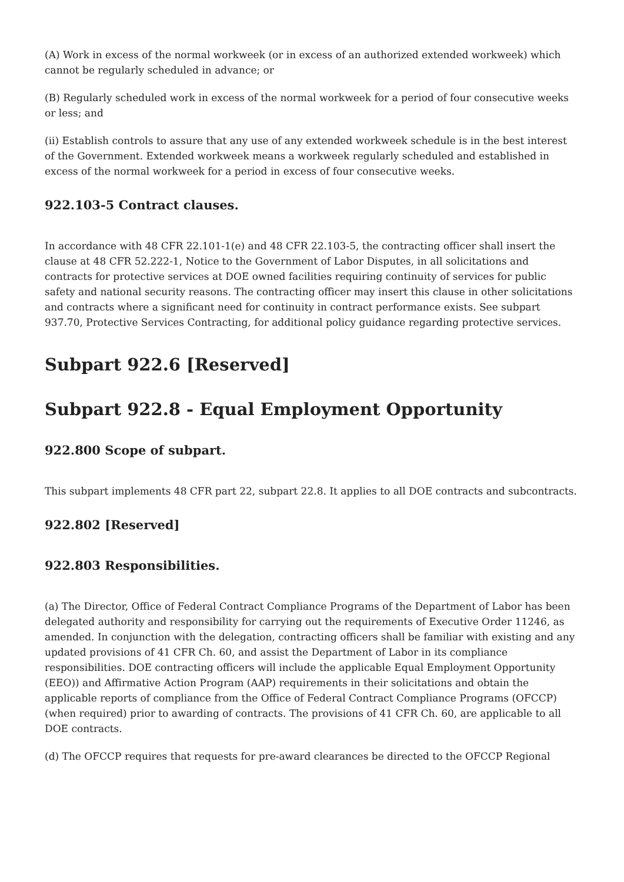(A) Work in excess of the normal workweek (or in excess of an authorized extended workweek) which cannot be regularly scheduled in advance; or
(B) Regularly scheduled work in excess of the normal workweek for a period of four consecutive weeks or less; and
(ii) Establish controls to assure that any use of any extended workweek schedule is in the best interest of the Government. Extended workweek means a workweek regularly scheduled and established in excess of the normal workweek for a period in excess of four consecutive weeks.
922.103-5 Contract clauses.
In accordance with 48 CFR 22.101-1(e) and 48 CFR 22.103-5, the contracting officer shall insert the clause at 48 CFR 52.222-1, Notice to the Government of Labor Disputes, in all solicitations and contracts for protective services at DOE owned facilities requiring continuity of services for public safety and national security reasons. The contracting officer may insert this clause in other solicitations and contracts where a significant need for continuity in contract performance exists. See subpart 937.70, Protective Services Contracting, for additional policy guidance regarding protective services.
Subpart 922.6 [Reserved]
Subpart 922.8 - Equal Employment Opportunity
922.800 Scope of subpart.
This subpart implements 48 CFR part 22, subpart 22.8. It applies to all DOE contracts and subcontracts.
922.802 [Reserved]
922.803 Responsibilities.
(a) The Director, Office of Federal Contract Compliance Programs of the Department of Labor has been delegated authority and responsibility for carrying out the requirements of Executive Order 11246, as amended. In conjunction with the delegation, contracting officers shall be familiar with existing and any updated provisions of 41 CFR Ch. 60, and assist the Department of Labor in its compliance responsibilities. DOE contracting officers will include the applicable Equal Employment Opportunity (EEO)) and Affirmative Action Program (AAP) requirements in their solicitations and obtain the applicable reports of compliance from the Office of Federal Contract Compliance Programs (OFCCP) (when required) prior to awarding of contracts. The provisions of 41 CFR Ch. 60, are applicable to all DOE contracts.
(d) The OFCCP requires that requests for pre-award clearances be directed to the OFCCP Regional